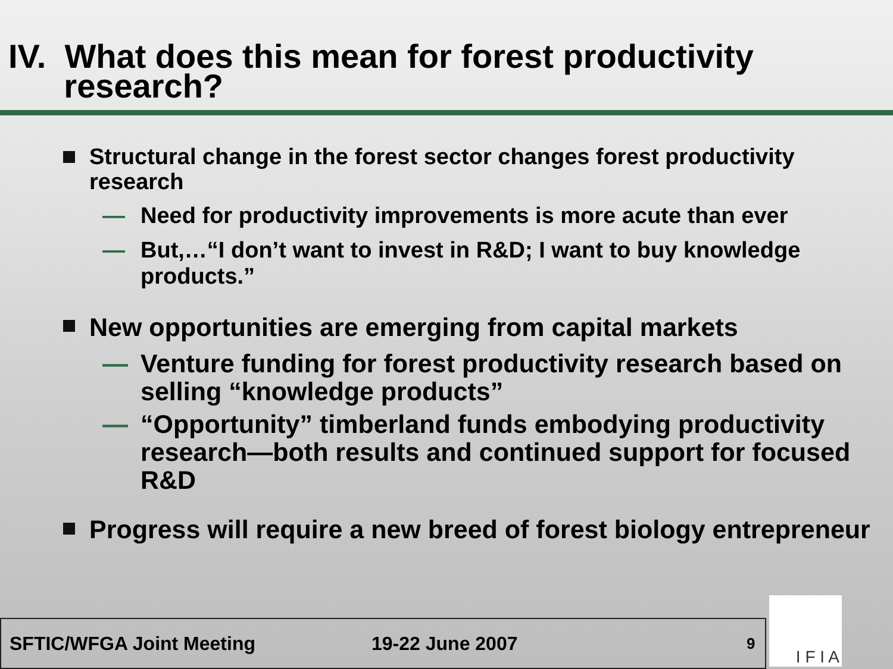IV. What does this mean for forest productivity
research?
Structural change in the forest sector changes forest productivity research
— Need for productivity improvements is more acute than ever
— But,…“I don’t want to invest in R&D; I want to buy knowledge products.”
New opportunities are emerging from capital markets
— Venture funding for forest productivity research based on selling “knowledge products”
— “Opportunity” timberland funds embodying productivity research—both results and continued support for focused R&D
Progress will require a new breed of forest biology entrepreneur
SFTIC/WFGA Joint Meeting 19-22 June 2007 9 I F I A